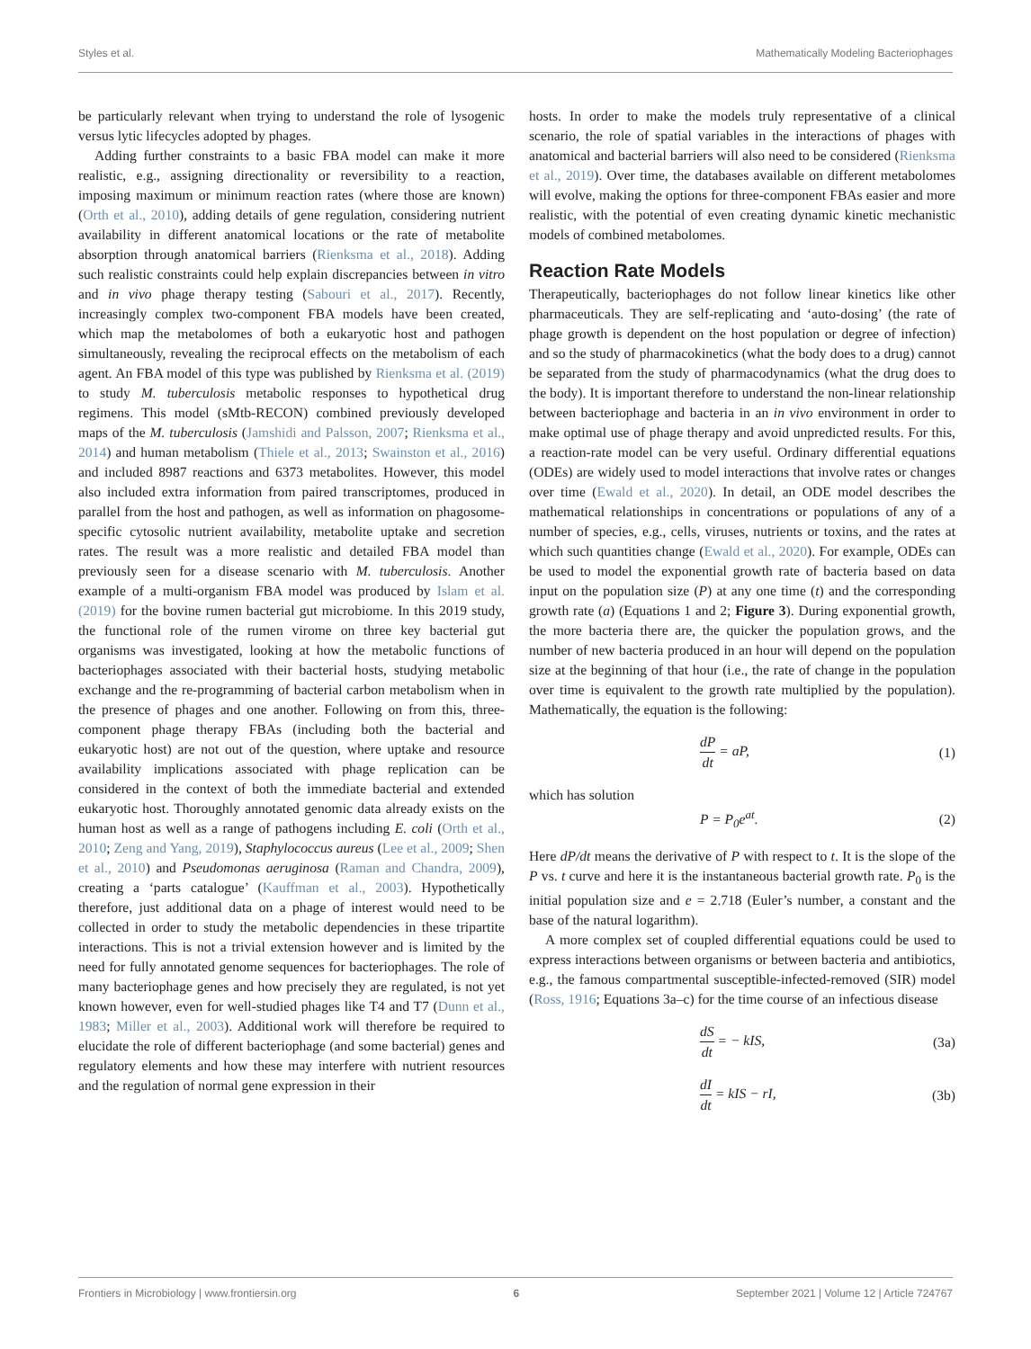Styles et al. Mathematically Modeling Bacteriophages
be particularly relevant when trying to understand the role of lysogenic versus lytic lifecycles adopted by phages.
Adding further constraints to a basic FBA model can make it more realistic, e.g., assigning directionality or reversibility to a reaction, imposing maximum or minimum reaction rates (where those are known) (Orth et al., 2010), adding details of gene regulation, considering nutrient availability in different anatomical locations or the rate of metabolite absorption through anatomical barriers (Rienksma et al., 2018). Adding such realistic constraints could help explain discrepancies between in vitro and in vivo phage therapy testing (Sabouri et al., 2017). Recently, increasingly complex two-component FBA models have been created, which map the metabolomes of both a eukaryotic host and pathogen simultaneously, revealing the reciprocal effects on the metabolism of each agent. An FBA model of this type was published by Rienksma et al. (2019) to study M. tuberculosis metabolic responses to hypothetical drug regimens. This model (sMtb-RECON) combined previously developed maps of the M. tuberculosis (Jamshidi and Palsson, 2007; Rienksma et al., 2014) and human metabolism (Thiele et al., 2013; Swainston et al., 2016) and included 8987 reactions and 6373 metabolites. However, this model also included extra information from paired transcriptomes, produced in parallel from the host and pathogen, as well as information on phagosome-specific cytosolic nutrient availability, metabolite uptake and secretion rates. The result was a more realistic and detailed FBA model than previously seen for a disease scenario with M. tuberculosis. Another example of a multi-organism FBA model was produced by Islam et al. (2019) for the bovine rumen bacterial gut microbiome. In this 2019 study, the functional role of the rumen virome on three key bacterial gut organisms was investigated, looking at how the metabolic functions of bacteriophages associated with their bacterial hosts, studying metabolic exchange and the re-programming of bacterial carbon metabolism when in the presence of phages and one another. Following on from this, three-component phage therapy FBAs (including both the bacterial and eukaryotic host) are not out of the question, where uptake and resource availability implications associated with phage replication can be considered in the context of both the immediate bacterial and extended eukaryotic host. Thoroughly annotated genomic data already exists on the human host as well as a range of pathogens including E. coli (Orth et al., 2010; Zeng and Yang, 2019), Staphylococcus aureus (Lee et al., 2009; Shen et al., 2010) and Pseudomonas aeruginosa (Raman and Chandra, 2009), creating a ‘parts catalogue’ (Kauffman et al., 2003). Hypothetically therefore, just additional data on a phage of interest would need to be collected in order to study the metabolic dependencies in these tripartite interactions. This is not a trivial extension however and is limited by the need for fully annotated genome sequences for bacteriophages. The role of many bacteriophage genes and how precisely they are regulated, is not yet known however, even for well-studied phages like T4 and T7 (Dunn et al., 1983; Miller et al., 2003). Additional work will therefore be required to elucidate the role of different bacteriophage (and some bacterial) genes and regulatory elements and how these may interfere with nutrient resources and the regulation of normal gene expression in their
hosts. In order to make the models truly representative of a clinical scenario, the role of spatial variables in the interactions of phages with anatomical and bacterial barriers will also need to be considered (Rienksma et al., 2019). Over time, the databases available on different metabolomes will evolve, making the options for three-component FBAs easier and more realistic, with the potential of even creating dynamic kinetic mechanistic models of combined metabolomes.
Reaction Rate Models
Therapeutically, bacteriophages do not follow linear kinetics like other pharmaceuticals. They are self-replicating and ‘auto-dosing’ (the rate of phage growth is dependent on the host population or degree of infection) and so the study of pharmacokinetics (what the body does to a drug) cannot be separated from the study of pharmacodynamics (what the drug does to the body). It is important therefore to understand the non-linear relationship between bacteriophage and bacteria in an in vivo environment in order to make optimal use of phage therapy and avoid unpredicted results. For this, a reaction-rate model can be very useful. Ordinary differential equations (ODEs) are widely used to model interactions that involve rates or changes over time (Ewald et al., 2020). In detail, an ODE model describes the mathematical relationships in concentrations or populations of any of a number of species, e.g., cells, viruses, nutrients or toxins, and the rates at which such quantities change (Ewald et al., 2020). For example, ODEs can be used to model the exponential growth rate of bacteria based on data input on the population size (P) at any one time (t) and the corresponding growth rate (a) (Equations 1 and 2; Figure 3). During exponential growth, the more bacteria there are, the quicker the population grows, and the number of new bacteria produced in an hour will depend on the population size at the beginning of that hour (i.e., the rate of change in the population over time is equivalent to the growth rate multiplied by the population). Mathematically, the equation is the following:
dP dt = aP, (1)
which has solution
P = P<sub>0</sub>e<sup>at</sup>. (2)
Here dP/dt means the derivative of P with respect to t. It is the slope of the P vs. t curve and here it is the instantaneous bacterial growth rate. P<sub>0</sub> is the initial population size and e = 2.718 (Euler’s number, a constant and the base of the natural logarithm).
A more complex set of coupled differential equations could be used to express interactions between organisms or between bacteria and antibiotics, e.g., the famous compartmental susceptible-infected-removed (SIR) model (Ross, 1916; Equations 3a–c) for the time course of an infectious disease
dS dt = − kIS, (3a)
dI dt = kIS − rI, (3b)
Frontiers in Microbiology | www.frontiersin.org 6 September 2021 | Volume 12 | Article 724767